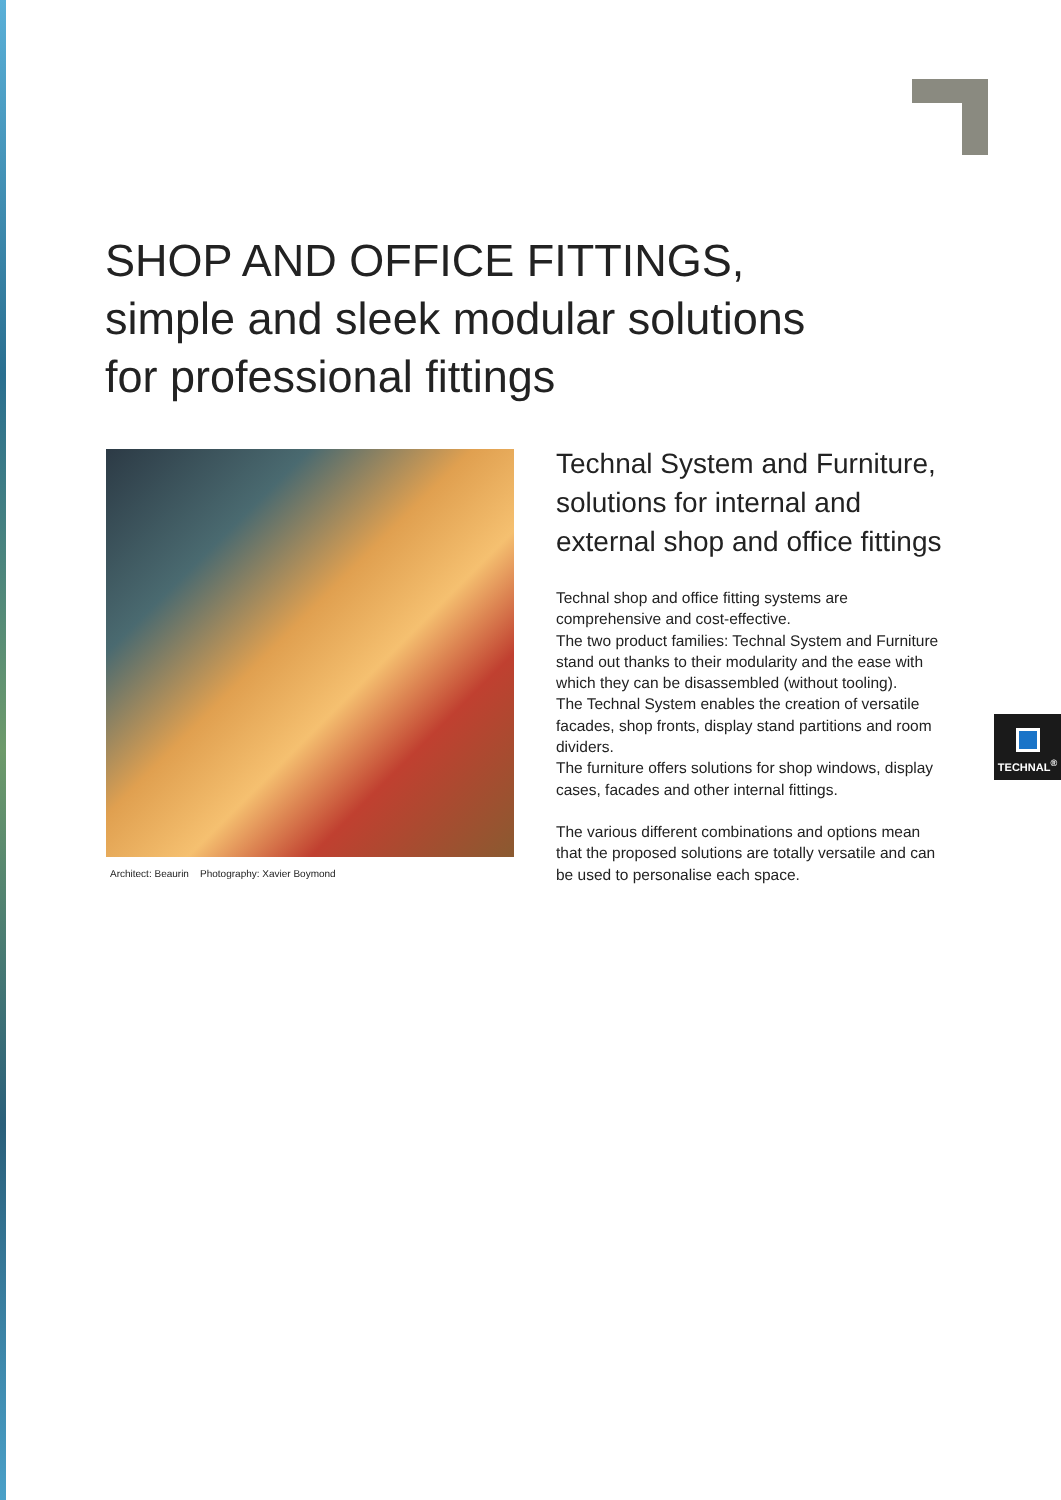SHOP AND OFFICE FITTINGS,
simple and sleek modular solutions
for professional fittings
Architect: Beaurin Photography: Xavier Boymond
Technal System and Furniture, solutions for internal and external shop and office fittings
Technal shop and office fitting systems are comprehensive and cost-effective.
The two product families: Technal System and Furniture stand out thanks to their modularity and the ease with which they can be disassembled (without tooling).
The Technal System enables the creation of versatile facades, shop fronts, display stand partitions and room dividers.
The furniture offers solutions for shop windows, display cases, facades and other internal fittings.
The various different combinations and options mean that the proposed solutions are totally versatile and can be used to personalise each space.
TECHNAL<sup>®</sup>